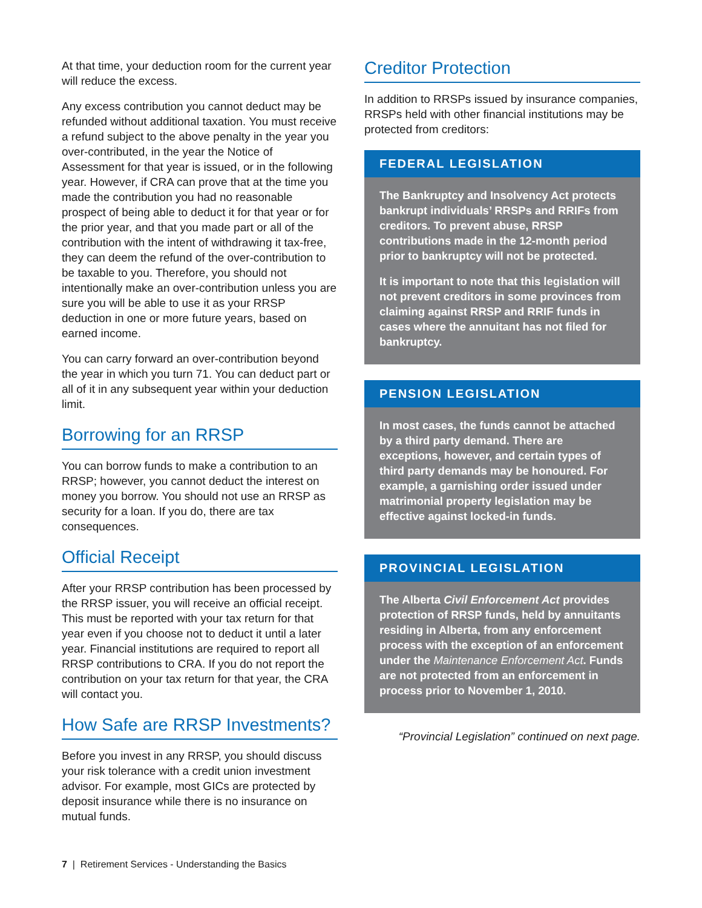At that time, your deduction room for the current year will reduce the excess.
Any excess contribution you cannot deduct may be refunded without additional taxation. You must receive a refund subject to the above penalty in the year you over-contributed, in the year the Notice of Assessment for that year is issued, or in the following year. However, if CRA can prove that at the time you made the contribution you had no reasonable prospect of being able to deduct it for that year or for the prior year, and that you made part or all of the contribution with the intent of withdrawing it tax-free, they can deem the refund of the over-contribution to be taxable to you. Therefore, you should not intentionally make an over-contribution unless you are sure you will be able to use it as your RRSP deduction in one or more future years, based on earned income.
You can carry forward an over-contribution beyond the year in which you turn 71. You can deduct part or all of it in any subsequent year within your deduction limit.
Borrowing for an RRSP
You can borrow funds to make a contribution to an RRSP; however, you cannot deduct the interest on money you borrow. You should not use an RRSP as security for a loan. If you do, there are tax consequences.
Official Receipt
After your RRSP contribution has been processed by the RRSP issuer, you will receive an official receipt. This must be reported with your tax return for that year even if you choose not to deduct it until a later year. Financial institutions are required to report all RRSP contributions to CRA. If you do not report the contribution on your tax return for that year, the CRA will contact you.
How Safe are RRSP Investments?
Before you invest in any RRSP, you should discuss your risk tolerance with a credit union investment advisor. For example, most GICs are protected by deposit insurance while there is no insurance on mutual funds.
Creditor Protection
In addition to RRSPs issued by insurance companies, RRSPs held with other financial institutions may be protected from creditors:
FEDERAL LEGISLATION
The Bankruptcy and Insolvency Act protects bankrupt individuals’ RRSPs and RRIFs from creditors. To prevent abuse, RRSP contributions made in the 12-month period prior to bankruptcy will not be protected.
It is important to note that this legislation will not prevent creditors in some provinces from claiming against RRSP and RRIF funds in cases where the annuitant has not filed for bankruptcy.
PENSION LEGISLATION
In most cases, the funds cannot be attached by a third party demand. There are exceptions, however, and certain types of third party demands may be honoured. For example, a garnishing order issued under matrimonial property legislation may be effective against locked-in funds.
PROVINCIAL LEGISLATION
The Alberta Civil Enforcement Act provides protection of RRSP funds, held by annuitants residing in Alberta, from any enforcement process with the exception of an enforcement under the Maintenance Enforcement Act. Funds are not protected from an enforcement in process prior to November 1, 2010.
“Provincial Legislation” continued on next page.
7 | Retirement Services - Understanding the Basics